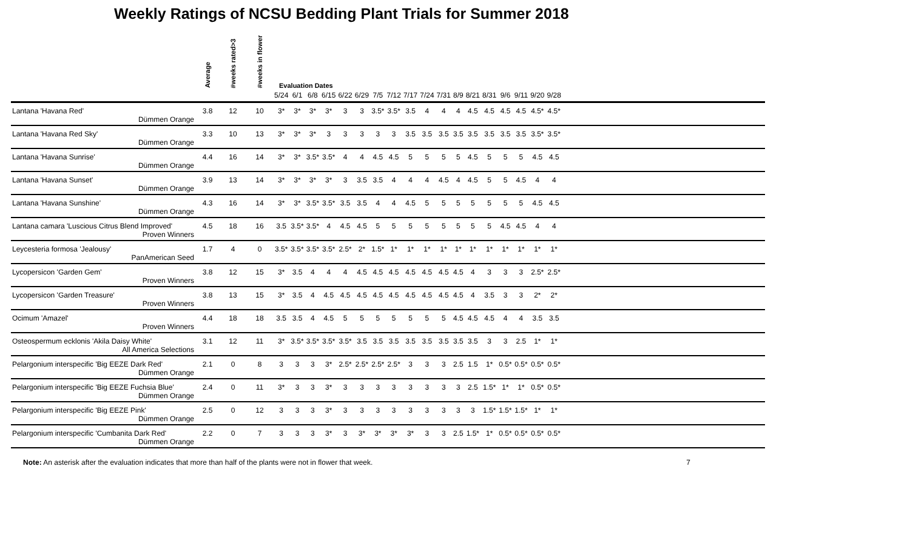Weekly Ratings of NCSU Bedding Plant Trials for Summer 2018
| | Average | #weeks rated>3 | #weeks in flower | Evaluation Dates | | | | | | | | | | | | | | | | | | |
| --- | --- | --- | --- | --- | --- | --- | --- | --- | --- | --- | --- | --- | --- | --- | --- | --- | --- | --- | --- | --- | --- | --- |
| | | | | 5/24 | 6/1 | 6/8 | 6/15 | 6/22 | 6/29 | 7/5 | 7/12 | 7/17 | 7/24 | 7/31 | 8/9 | 8/21 | 8/31 | 9/6 | 9/11 | 9/20 | 9/28 | |
| Lantana 'Havana Red' | 3.8 | 12 | 10 | 3* | 3* | 3* | 3* | 3 | 3 | 3.5* | 3.5* | 3.5 | 4 | 4 | 4 | 4.5 | 4.5 | 4.5 | 4.5 | 4.5* | 4.5* | |
| Dümmen Orange | | | | | | | | | | | | | | | | | | | | | | |
| Lantana 'Havana Red Sky' | 3.3 | 10 | 13 | 3* | 3* | 3* | 3 | 3 | 3 | 3 | 3 | 3.5 | 3.5 | 3.5 | 3.5 | 3.5 | 3.5 | 3.5 | 3.5 | 3.5* | 3.5* | |
| Dümmen Orange | | | | | | | | | | | | | | | | | | | | | | |
| Lantana 'Havana Sunrise' | 4.4 | 16 | 14 | 3* | 3* | 3.5* | 3.5* | 4 | 4 | 4.5 | 4.5 | 5 | 5 | 5 | 5 | 4.5 | 5 | 5 | 5 | 4.5 | 4.5 | |
| Dümmen Orange | | | | | | | | | | | | | | | | | | | | | | |
| Lantana 'Havana Sunset' | 3.9 | 13 | 14 | 3* | 3* | 3* | 3* | 3 | 3.5 | 3.5 | 4 | 4 | 4 | 4.5 | 4 | 4.5 | 5 | 5 | 4.5 | 4 | 4 | |
| Dümmen Orange | | | | | | | | | | | | | | | | | | | | | | |
| Lantana 'Havana Sunshine' | 4.3 | 16 | 14 | 3* | 3* | 3.5* | 3.5* | 3.5 | 3.5 | 4 | 4 | 4.5 | 5 | 5 | 5 | 5 | 5 | 5 | 5 | 4.5 | 4.5 | |
| Dümmen Orange | | | | | | | | | | | | | | | | | | | | | | |
| Lantana camara 'Luscious Citrus Blend Improved' | 4.5 | 18 | 16 | 3.5 | 3.5* | 3.5* | 4 | 4.5 | 4.5 | 5 | 5 | 5 | 5 | 5 | 5 | 5 | 5 | 4.5 | 4.5 | 4 | 4 | |
| Proven Winners | | | | | | | | | | | | | | | | | | | | | | |
| Leycesteria formosa 'Jealousy' | 1.7 | 4 | 0 | 3.5* | 3.5* | 3.5* | 3.5* | 2.5* | 2* | 1.5* | 1* | 1* | 1* | 1* | 1* | 1* | 1* | 1* | 1* | 1* | 1* | |
| PanAmerican Seed | | | | | | | | | | | | | | | | | | | | | | |
| Lycopersicon 'Garden Gem' | 3.8 | 12 | 15 | 3* | 3.5 | 4 | 4 | 4 | 4.5 | 4.5 | 4.5 | 4.5 | 4.5 | 4.5 | 4.5 | 4 | 3 | 3 | 3 | 2.5* | 2.5* | |
| Proven Winners | | | | | | | | | | | | | | | | | | | | | | |
| Lycopersicon 'Garden Treasure' | 3.8 | 13 | 15 | 3* | 3.5 | 4 | 4.5 | 4.5 | 4.5 | 4.5 | 4.5 | 4.5 | 4.5 | 4.5 | 4.5 | 4 | 3.5 | 3 | 3 | 2* | 2* | |
| Proven Winners | | | | | | | | | | | | | | | | | | | | | | |
| Ocimum 'Amazel' | 4.4 | 18 | 18 | 3.5 | 3.5 | 4 | 4.5 | 5 | 5 | 5 | 5 | 5 | 5 | 5 | 4.5 | 4.5 | 4.5 | 4 | 4 | 3.5 | 3.5 | |
| Proven Winners | | | | | | | | | | | | | | | | | | | | | | |
| Osteospermum ecklonis 'Akila Daisy White' | 3.1 | 12 | 11 | 3* | 3.5* | 3.5* | 3.5* | 3.5* | 3.5 | 3.5 | 3.5 | 3.5 | 3.5 | 3.5 | 3.5 | 3.5 | 3 | 3 | 2.5 | 1* | 1* | |
| All America Selections | | | | | | | | | | | | | | | | | | | | | | |
| Pelargonium interspecific 'Big EEZE Dark Red' | 2.1 | 0 | 8 | 3 | 3 | 3 | 3* | 2.5* | 2.5* | 2.5* | 2.5* | 3 | 3 | 3 | 2.5 | 1.5 | 1* | 0.5* | 0.5* | 0.5* | 0.5* | |
| Dümmen Orange | | | | | | | | | | | | | | | | | | | | | | |
| Pelargonium interspecific 'Big EEZE Fuchsia Blue' | 2.4 | 0 | 11 | 3* | 3 | 3 | 3* | 3 | 3 | 3 | 3 | 3 | 3 | 3 | 3 | 2.5 | 1.5* | 1* | 1* | 0.5* | 0.5* | |
| Dümmen Orange | | | | | | | | | | | | | | | | | | | | | | |
| Pelargonium interspecific 'Big EEZE Pink' | 2.5 | 0 | 12 | 3 | 3 | 3 | 3* | 3 | 3 | 3 | 3 | 3 | 3 | 3 | 3 | 3 | 1.5* | 1.5* | 1.5* | 1* | 1* | |
| Dümmen Orange | | | | | | | | | | | | | | | | | | | | | | |
| Pelargonium interspecific 'Cumbanita Dark Red' | 2.2 | 0 | 7 | 3 | 3 | 3 | 3* | 3 | 3* | 3* | 3* | 3* | 3 | 3 | 2.5 | 1.5* | 1* | 0.5* | 0.5* | 0.5* | 0.5* | |
| Dümmen Orange | | | | | | | | | | | | | | | | | | | | | | |
Note: An asterisk after the evaluation indicates that more than half of the plants were not in flower that week. 7